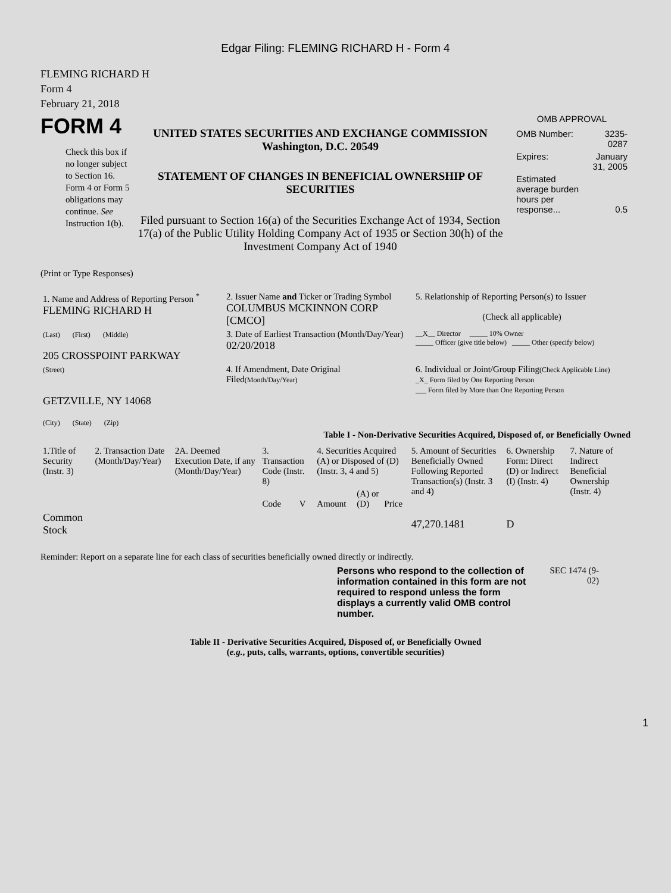Edgar Filing: FLEMING RICHARD H - Form 4
FLEMING RICHARD H
Form 4
February 21, 2018
FORM 4
Check this box if no longer subject to Section 16. Form 4 or Form 5 obligations may continue. See Instruction 1(b).
UNITED STATES SECURITIES AND EXCHANGE COMMISSION
Washington, D.C. 20549
STATEMENT OF CHANGES IN BENEFICIAL OWNERSHIP OF SECURITIES
Filed pursuant to Section 16(a) of the Securities Exchange Act of 1934, Section 17(a) of the Public Utility Holding Company Act of 1935 or Section 30(h) of the Investment Company Act of 1940
OMB APPROVAL
| OMB Number: | 3235-0287 |
| Expires: | January 31, 2005 |
| Estimated average burden hours per response... | 0.5 |
(Print or Type Responses)
| 1. Name and Address of Reporting Person <sup>*</sup> FLEMING RICHARD H | 2. Issuer Name and Ticker or Trading Symbol COLUMBUS MCKINNON CORP [CMCO] | 5. Relationship of Reporting Person(s) to Issuer (Check all applicable) |
| (Last) (First) (Middle) 205 CROSSPOINT PARKWAY | 3. Date of Earliest Transaction (Month/Day/Year) 02/20/2018 | __X__ Director _____ 10% Owner _____ Officer (give title below) _____ Other (specify below) |
| (Street) GETZVILLE, NY 14068 (City) (State) (Zip) | 4. If Amendment, Date Original Filed (Month/Day/Year) | 6. Individual or Joint/Group Filing (Check Applicable Line) _X_ Form filed by One Reporting Person ___ Form filed by More than One Reporting Person |
Table I - Non-Derivative Securities Acquired, Disposed of, or Beneficially Owned
| 1.Title of Security (Instr. 3) | 2. Transaction Date (Month/Day/Year) | 2A. Deemed Execution Date, if any (Month/Day/Year) | 3. Transaction Code (Instr. 8) | | 4. Securities Acquired (A) or Disposed of (D) (Instr. 3, 4 and 5) | | | 5. Amount of Securities Beneficially Owned Following Reported Transaction(s) (Instr. 3 and 4) | 6. Ownership Form: Direct (D) or Indirect (I) (Instr. 4) | 7. Nature of Indirect Beneficial Ownership (Instr. 4) |
| --- | --- | --- | --- | --- | --- | --- | --- | --- | --- | --- |
| | | | Code | V | Amount | (A) or (D) | Price | | | |
| Common Stock | | | | | | | | 47,270.1481 | D | |
Reminder: Report on a separate line for each class of securities beneficially owned directly or indirectly.
Persons who respond to the collection of information contained in this form are not required to respond unless the form displays a currently valid OMB control number.
SEC 1474 (9-02)
Table II - Derivative Securities Acquired, Disposed of, or Beneficially Owned
(e.g., puts, calls, warrants, options, convertible securities)
1